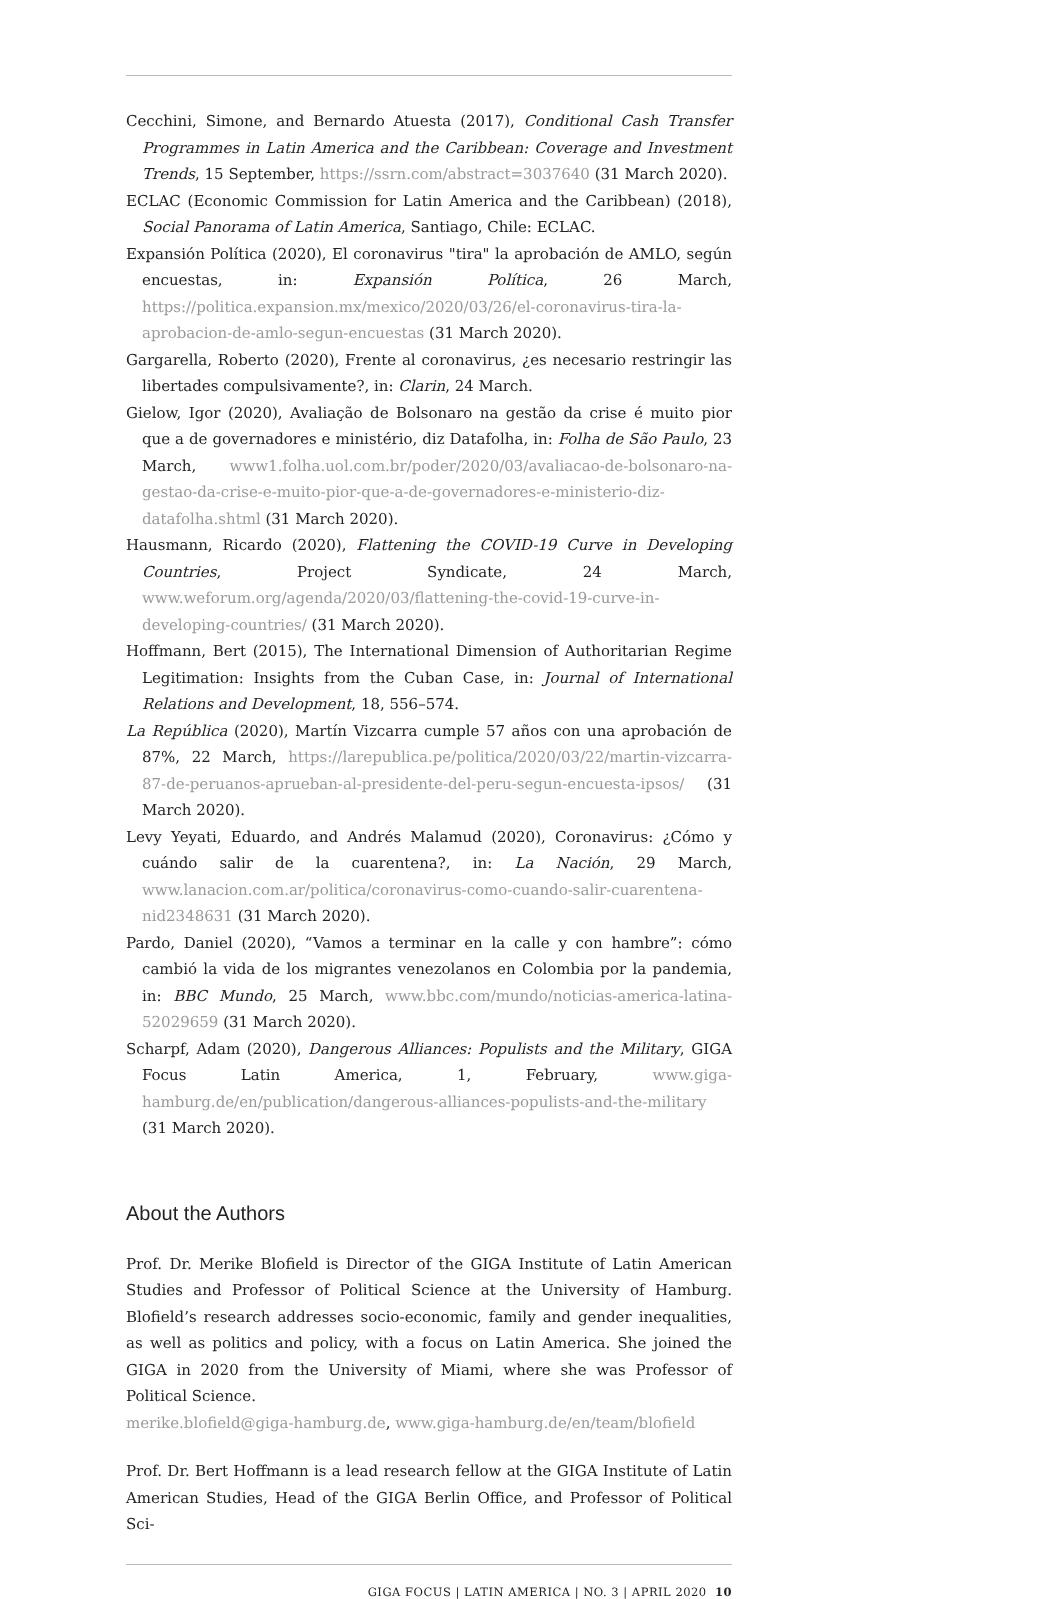Cecchini, Simone, and Bernardo Atuesta (2017), Conditional Cash Transfer Programmes in Latin America and the Caribbean: Coverage and Investment Trends, 15 September, https://ssrn.com/abstract=3037640 (31 March 2020).
ECLAC (Economic Commission for Latin America and the Caribbean) (2018), Social Panorama of Latin America, Santiago, Chile: ECLAC.
Expansión Política (2020), El coronavirus "tira" la aprobación de AMLO, según encuestas, in: Expansión Política, 26 March, https://politica.expansion.mx/mexico/2020/03/26/el-coronavirus-tira-la-aprobacion-de-amlo-segun-encuestas (31 March 2020).
Gargarella, Roberto (2020), Frente al coronavirus, ¿es necesario restringir las libertades compulsivamente?, in: Clarin, 24 March.
Gielow, Igor (2020), Avaliação de Bolsonaro na gestão da crise é muito pior que a de governadores e ministério, diz Datafolha, in: Folha de São Paulo, 23 March, www1.folha.uol.com.br/poder/2020/03/avaliacao-de-bolsonaro-na-gestao-da-crise-e-muito-pior-que-a-de-governadores-e-ministerio-diz-datafolha.shtml (31 March 2020).
Hausmann, Ricardo (2020), Flattening the COVID-19 Curve in Developing Countries, Project Syndicate, 24 March, www.weforum.org/agenda/2020/03/flattening-the-covid-19-curve-in-developing-countries/ (31 March 2020).
Hoffmann, Bert (2015), The International Dimension of Authoritarian Regime Legitimation: Insights from the Cuban Case, in: Journal of International Relations and Development, 18, 556–574.
La República (2020), Martín Vizcarra cumple 57 años con una aprobación de 87%, 22 March, https://larepublica.pe/politica/2020/03/22/martin-vizcarra-87-de-peruanos-aprueban-al-presidente-del-peru-segun-encuesta-ipsos/ (31 March 2020).
Levy Yeyati, Eduardo, and Andrés Malamud (2020), Coronavirus: ¿Cómo y cuándo salir de la cuarentena?, in: La Nación, 29 March, www.lanacion.com.ar/politica/coronavirus-como-cuando-salir-cuarentena-nid2348631 (31 March 2020).
Pardo, Daniel (2020), “Vamos a terminar en la calle y con hambre”: cómo cambió la vida de los migrantes venezolanos en Colombia por la pandemia, in: BBC Mundo, 25 March, www.bbc.com/mundo/noticias-america-latina-52029659 (31 March 2020).
Scharpf, Adam (2020), Dangerous Alliances: Populists and the Military, GIGA Focus Latin America, 1, February, www.giga-hamburg.de/en/publication/dangerous-alliances-populists-and-the-military (31 March 2020).
About the Authors
Prof. Dr. Merike Blofield is Director of the GIGA Institute of Latin American Studies and Professor of Political Science at the University of Hamburg. Blofield’s research addresses socio-economic, family and gender inequalities, as well as politics and policy, with a focus on Latin America. She joined the GIGA in 2020 from the University of Miami, where she was Professor of Political Science.
merike.blofield@giga-hamburg.de, www.giga-hamburg.de/en/team/blofield
Prof. Dr. Bert Hoffmann is a lead research fellow at the GIGA Institute of Latin American Studies, Head of the GIGA Berlin Office, and Professor of Political Sci-
GIGA FOCUS | LATIN AMERICA | NO. 3 | APRIL 2020 10